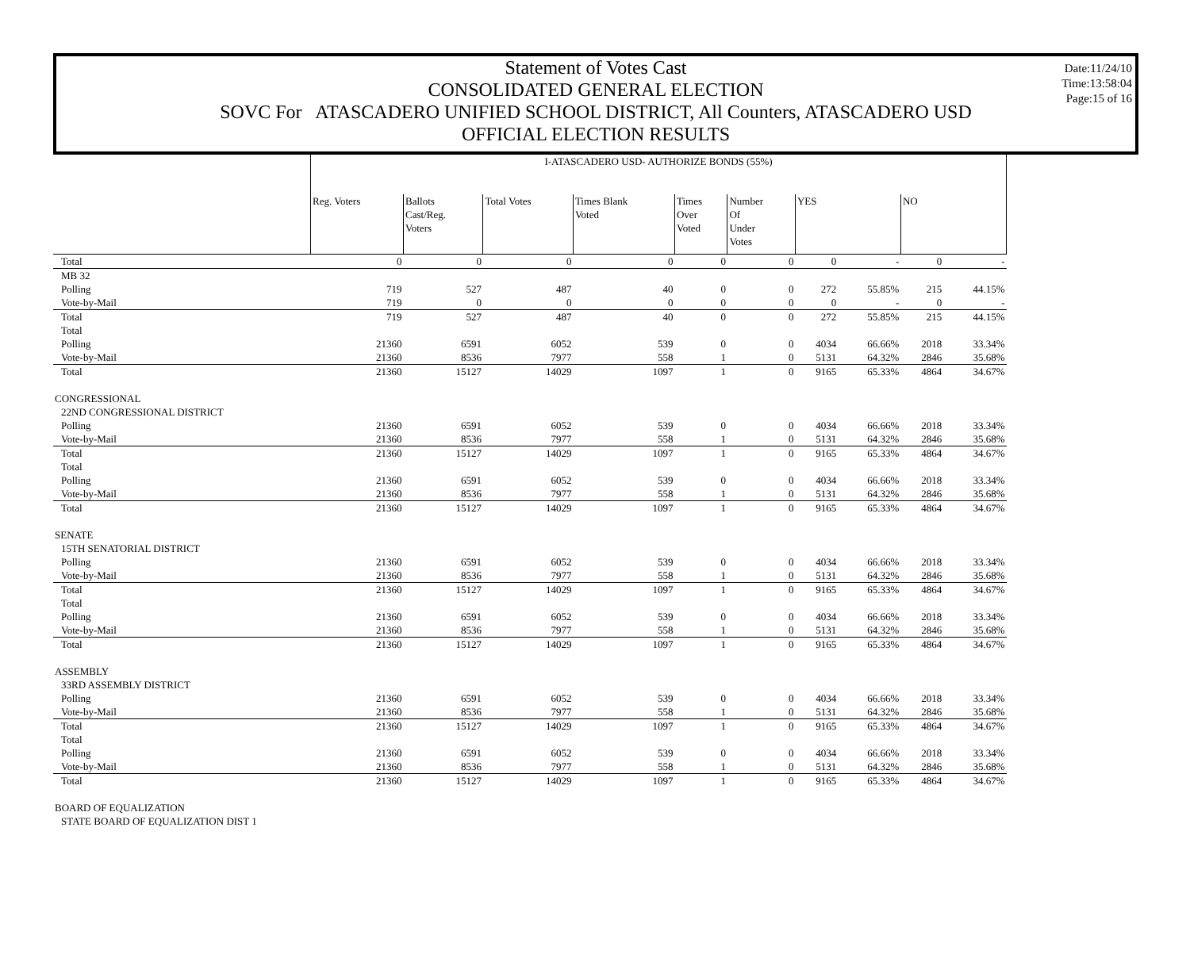Statement of Votes Cast
CONSOLIDATED GENERAL ELECTION
SOVC For ATASCADERO UNIFIED SCHOOL DISTRICT, All Counters, ATASCADERO USD
OFFICIAL ELECTION RESULTS
Date:11/24/10
Time:13:58:04
Page:15 of 16
| | I-ATASCADERO USD- AUTHORIZE BONDS (55%) | | | | | | | | | |
| | Reg. Voters | Ballots Cast/Reg. Voters | Total Votes | Times Blank Voted | Times Over Voted | Number Of Under Votes | YES | | NO | |
| Total | 0 | 0 | 0 | 0 | 0 | 0 | 0 | - | 0 | - |
| MB 32 | | | | | | | | | | |
| Polling | 719 | 527 | 487 | 40 | 0 | 0 | 272 | 55.85% | 215 | 44.15% |
| Vote-by-Mail | 719 | 0 | 0 | 0 | 0 | 0 | 0 | - | 0 | - |
| Total | 719 | 527 | 487 | 40 | 0 | 0 | 272 | 55.85% | 215 | 44.15% |
| Total | | | | | | | | | | |
| Polling | 21360 | 6591 | 6052 | 539 | 0 | 0 | 4034 | 66.66% | 2018 | 33.34% |
| Vote-by-Mail | 21360 | 8536 | 7977 | 558 | 1 | 0 | 5131 | 64.32% | 2846 | 35.68% |
| Total | 21360 | 15127 | 14029 | 1097 | 1 | 0 | 9165 | 65.33% | 4864 | 34.67% |
| CONGRESSIONAL | | | | | | | | | | |
| 22ND CONGRESSIONAL DISTRICT | | | | | | | | | | |
| Polling | 21360 | 6591 | 6052 | 539 | 0 | 0 | 4034 | 66.66% | 2018 | 33.34% |
| Vote-by-Mail | 21360 | 8536 | 7977 | 558 | 1 | 0 | 5131 | 64.32% | 2846 | 35.68% |
| Total | 21360 | 15127 | 14029 | 1097 | 1 | 0 | 9165 | 65.33% | 4864 | 34.67% |
| Total | | | | | | | | | | |
| Polling | 21360 | 6591 | 6052 | 539 | 0 | 0 | 4034 | 66.66% | 2018 | 33.34% |
| Vote-by-Mail | 21360 | 8536 | 7977 | 558 | 1 | 0 | 5131 | 64.32% | 2846 | 35.68% |
| Total | 21360 | 15127 | 14029 | 1097 | 1 | 0 | 9165 | 65.33% | 4864 | 34.67% |
| SENATE | | | | | | | | | | |
| 15TH SENATORIAL DISTRICT | | | | | | | | | | |
| Polling | 21360 | 6591 | 6052 | 539 | 0 | 0 | 4034 | 66.66% | 2018 | 33.34% |
| Vote-by-Mail | 21360 | 8536 | 7977 | 558 | 1 | 0 | 5131 | 64.32% | 2846 | 35.68% |
| Total | 21360 | 15127 | 14029 | 1097 | 1 | 0 | 9165 | 65.33% | 4864 | 34.67% |
| Total | | | | | | | | | | |
| Polling | 21360 | 6591 | 6052 | 539 | 0 | 0 | 4034 | 66.66% | 2018 | 33.34% |
| Vote-by-Mail | 21360 | 8536 | 7977 | 558 | 1 | 0 | 5131 | 64.32% | 2846 | 35.68% |
| Total | 21360 | 15127 | 14029 | 1097 | 1 | 0 | 9165 | 65.33% | 4864 | 34.67% |
| ASSEMBLY | | | | | | | | | | |
| 33RD ASSEMBLY DISTRICT | | | | | | | | | | |
| Polling | 21360 | 6591 | 6052 | 539 | 0 | 0 | 4034 | 66.66% | 2018 | 33.34% |
| Vote-by-Mail | 21360 | 8536 | 7977 | 558 | 1 | 0 | 5131 | 64.32% | 2846 | 35.68% |
| Total | 21360 | 15127 | 14029 | 1097 | 1 | 0 | 9165 | 65.33% | 4864 | 34.67% |
| Total | | | | | | | | | | |
| Polling | 21360 | 6591 | 6052 | 539 | 0 | 0 | 4034 | 66.66% | 2018 | 33.34% |
| Vote-by-Mail | 21360 | 8536 | 7977 | 558 | 1 | 0 | 5131 | 64.32% | 2846 | 35.68% |
| Total | 21360 | 15127 | 14029 | 1097 | 1 | 0 | 9165 | 65.33% | 4864 | 34.67% |
| BOARD OF EQUALIZATION | | | | | | | | | | |
| STATE BOARD OF EQUALIZATION DIST 1 | | | | | | | | | | |